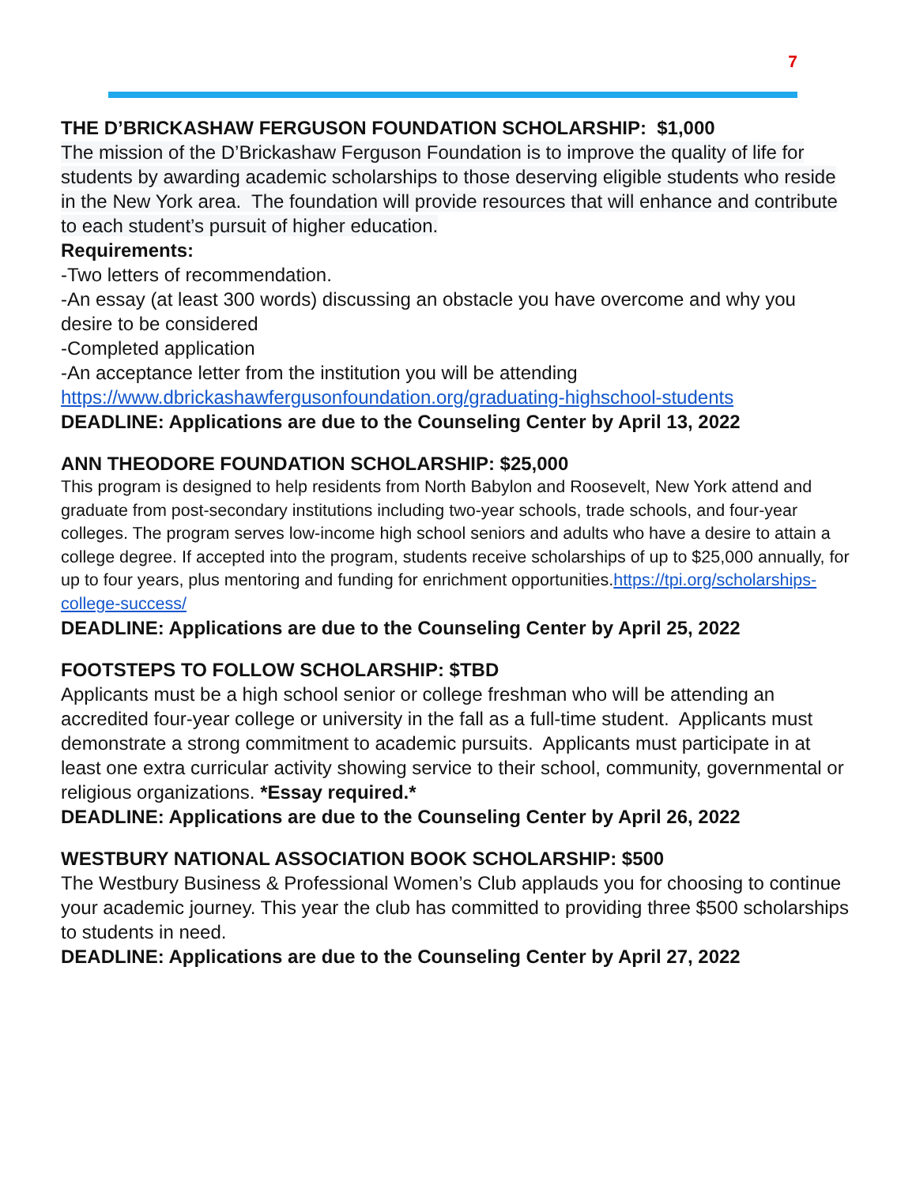7
THE D’BRICKASHAW FERGUSON FOUNDATION SCHOLARSHIP: $1,000
The mission of the D’Brickashaw Ferguson Foundation is to improve the quality of life for students by awarding academic scholarships to those deserving eligible students who reside in the New York area. The foundation will provide resources that will enhance and contribute to each student’s pursuit of higher education.
Requirements:
-Two letters of recommendation.
-An essay (at least 300 words) discussing an obstacle you have overcome and why you desire to be considered
-Completed application
-An acceptance letter from the institution you will be attending
https://www.dbrickashawfergusonfoundation.org/graduating-highschool-students
DEADLINE: Applications are due to the Counseling Center by April 13, 2022
ANN THEODORE FOUNDATION SCHOLARSHIP: $25,000
This program is designed to help residents from North Babylon and Roosevelt, New York attend and graduate from post-secondary institutions including two-year schools, trade schools, and four-year colleges. The program serves low-income high school seniors and adults who have a desire to attain a college degree. If accepted into the program, students receive scholarships of up to $25,000 annually, for up to four years, plus mentoring and funding for enrichment opportunities.https://tpi.org/scholarships-college-success/
DEADLINE: Applications are due to the Counseling Center by April 25, 2022
FOOTSTEPS TO FOLLOW SCHOLARSHIP: $TBD
Applicants must be a high school senior or college freshman who will be attending an accredited four-year college or university in the fall as a full-time student. Applicants must demonstrate a strong commitment to academic pursuits. Applicants must participate in at least one extra curricular activity showing service to their school, community, governmental or religious organizations. *Essay required.*
DEADLINE: Applications are due to the Counseling Center by April 26, 2022
WESTBURY NATIONAL ASSOCIATION BOOK SCHOLARSHIP: $500
The Westbury Business & Professional Women’s Club applauds you for choosing to continue your academic journey. This year the club has committed to providing three $500 scholarships to students in need.
DEADLINE: Applications are due to the Counseling Center by April 27, 2022